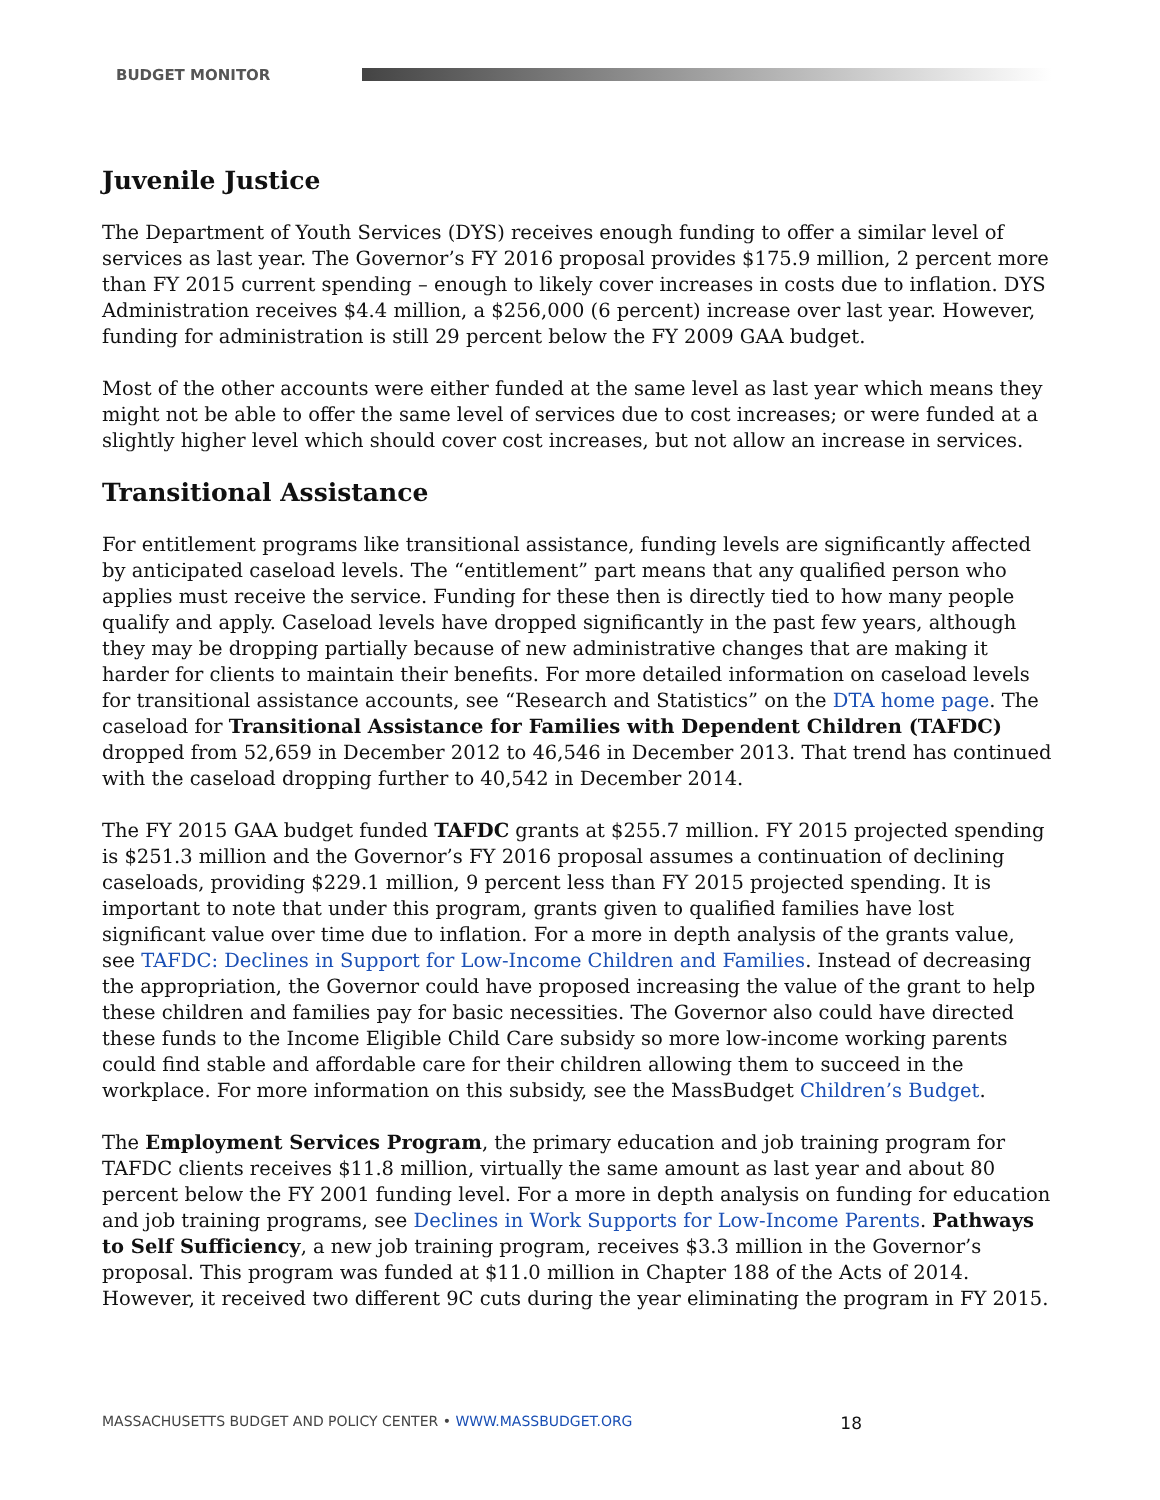BUDGET MONITOR
Juvenile Justice
The Department of Youth Services (DYS) receives enough funding to offer a similar level of services as last year. The Governor’s FY 2016 proposal provides $175.9 million, 2 percent more than FY 2015 current spending – enough to likely cover increases in costs due to inflation. DYS Administration receives $4.4 million, a $256,000 (6 percent) increase over last year. However, funding for administration is still 29 percent below the FY 2009 GAA budget.
Most of the other accounts were either funded at the same level as last year which means they might not be able to offer the same level of services due to cost increases; or were funded at a slightly higher level which should cover cost increases, but not allow an increase in services.
Transitional Assistance
For entitlement programs like transitional assistance, funding levels are significantly affected by anticipated caseload levels. The “entitlement” part means that any qualified person who applies must receive the service. Funding for these then is directly tied to how many people qualify and apply. Caseload levels have dropped significantly in the past few years, although they may be dropping partially because of new administrative changes that are making it harder for clients to maintain their benefits. For more detailed information on caseload levels for transitional assistance accounts, see “Research and Statistics” on the DTA home page. The caseload for Transitional Assistance for Families with Dependent Children (TAFDC) dropped from 52,659 in December 2012 to 46,546 in December 2013. That trend has continued with the caseload dropping further to 40,542 in December 2014.
The FY 2015 GAA budget funded TAFDC grants at $255.7 million. FY 2015 projected spending is $251.3 million and the Governor’s FY 2016 proposal assumes a continuation of declining caseloads, providing $229.1 million, 9 percent less than FY 2015 projected spending. It is important to note that under this program, grants given to qualified families have lost significant value over time due to inflation. For a more in depth analysis of the grants value, see TAFDC: Declines in Support for Low-Income Children and Families. Instead of decreasing the appropriation, the Governor could have proposed increasing the value of the grant to help these children and families pay for basic necessities. The Governor also could have directed these funds to the Income Eligible Child Care subsidy so more low-income working parents could find stable and affordable care for their children allowing them to succeed in the workplace. For more information on this subsidy, see the MassBudget Children’s Budget.
The Employment Services Program, the primary education and job training program for TAFDC clients receives $11.8 million, virtually the same amount as last year and about 80 percent below the FY 2001 funding level. For a more in depth analysis on funding for education and job training programs, see Declines in Work Supports for Low-Income Parents. Pathways to Self Sufficiency, a new job training program, receives $3.3 million in the Governor’s proposal. This program was funded at $11.0 million in Chapter 188 of the Acts of 2014. However, it received two different 9C cuts during the year eliminating the program in FY 2015.
MASSACHUSETTS BUDGET AND POLICY CENTER • WWW.MASSBUDGET.ORG 18